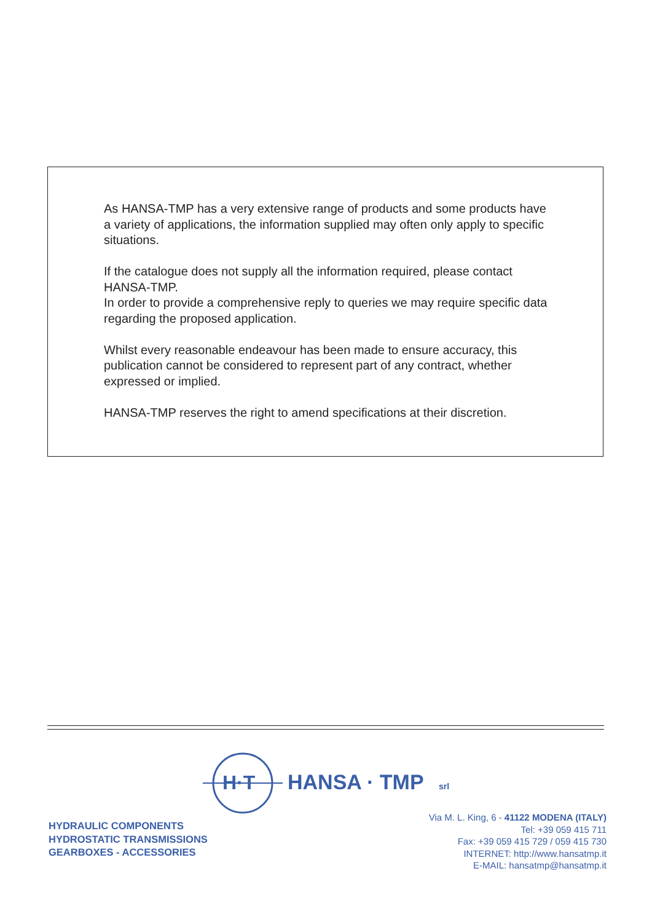As HANSA-TMP has a very extensive range of products and some products have a variety of applications, the information supplied may often only apply to specific situations.
If the catalogue does not supply all the information required, please contact HANSA-TMP.
In order to provide a comprehensive reply to queries we may require specific data regarding the proposed application.
Whilst every reasonable endeavour has been made to ensure accuracy, this publication cannot be considered to represent part of any contract, whether expressed or implied.
HANSA-TMP reserves the right to amend specifications at their discretion.
H·T
HANSA · TMP
srl
HYDRAULIC COMPONENTS
HYDROSTATIC TRANSMISSIONS
GEARBOXES - ACCESSORIES
Via M. L. King, 6 - 41122 MODENA (ITALY)
Tel: +39 059 415 711
Fax: +39 059 415 729 / 059 415 730
INTERNET: http://www.hansatmp.it
E-MAIL: hansatmp@hansatmp.it